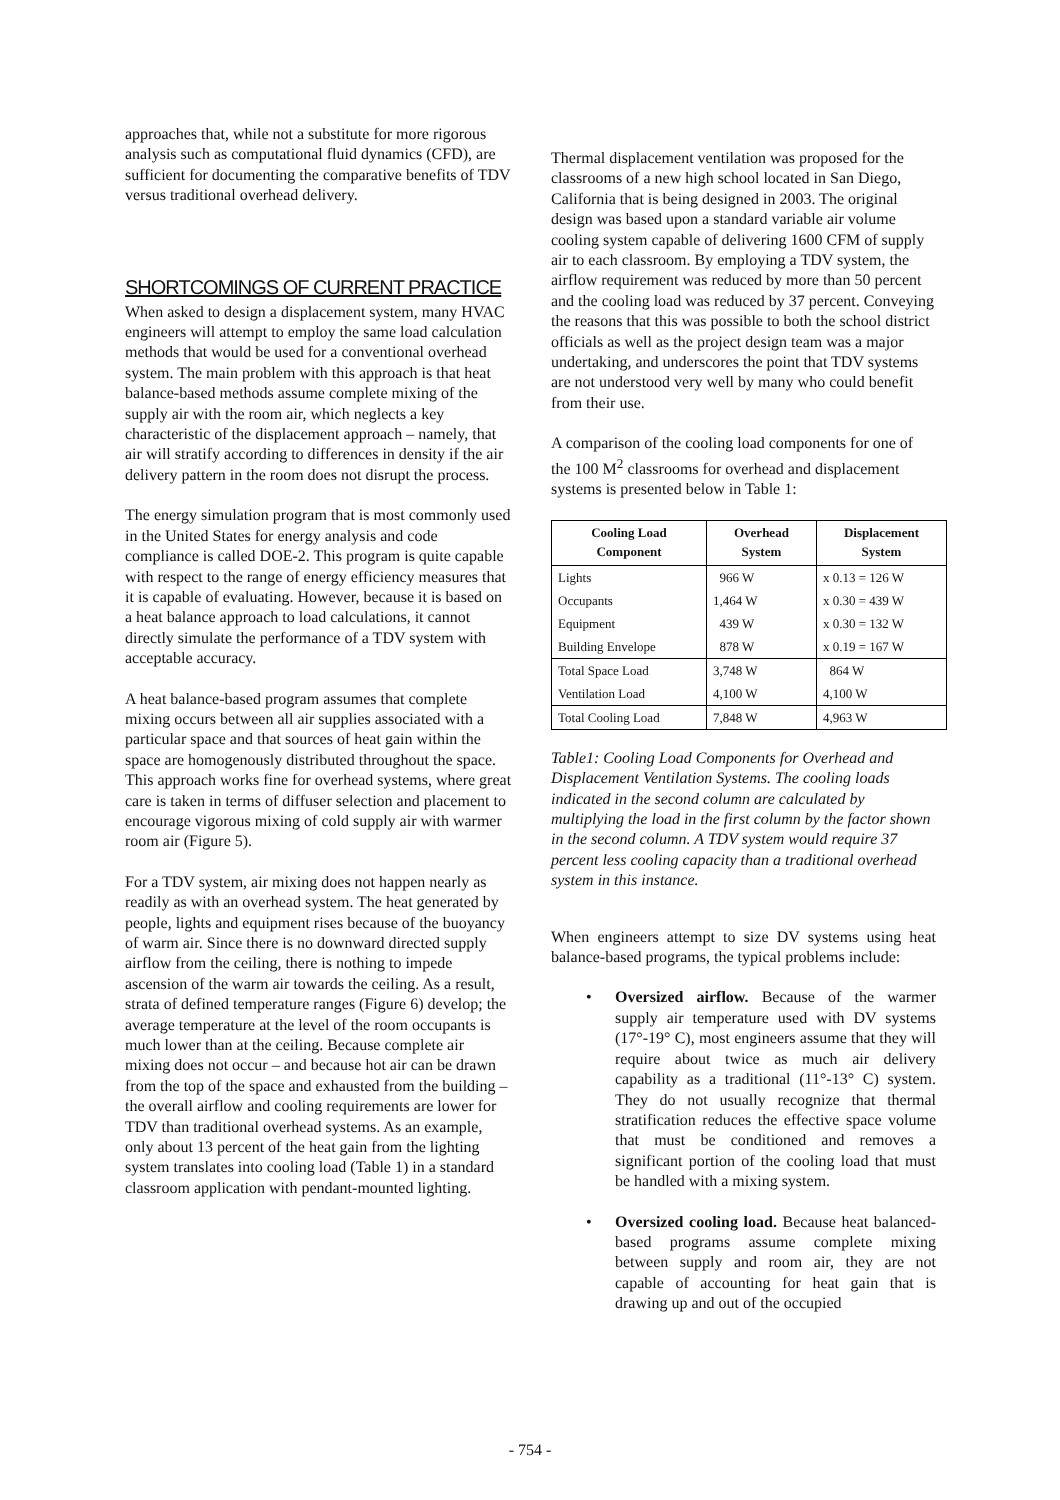approaches that, while not a substitute for more rigorous analysis such as computational fluid dynamics (CFD), are sufficient for documenting the comparative benefits of TDV versus traditional overhead delivery.
SHORTCOMINGS OF CURRENT PRACTICE
When asked to design a displacement system, many HVAC engineers will attempt to employ the same load calculation methods that would be used for a conventional overhead system. The main problem with this approach is that heat balance-based methods assume complete mixing of the supply air with the room air, which neglects a key characteristic of the displacement approach – namely, that air will stratify according to differences in density if the air delivery pattern in the room does not disrupt the process.
The energy simulation program that is most commonly used in the United States for energy analysis and code compliance is called DOE-2. This program is quite capable with respect to the range of energy efficiency measures that it is capable of evaluating. However, because it is based on a heat balance approach to load calculations, it cannot directly simulate the performance of a TDV system with acceptable accuracy.
A heat balance-based program assumes that complete mixing occurs between all air supplies associated with a particular space and that sources of heat gain within the space are homogenously distributed throughout the space. This approach works fine for overhead systems, where great care is taken in terms of diffuser selection and placement to encourage vigorous mixing of cold supply air with warmer room air (Figure 5).
For a TDV system, air mixing does not happen nearly as readily as with an overhead system. The heat generated by people, lights and equipment rises because of the buoyancy of warm air. Since there is no downward directed supply airflow from the ceiling, there is nothing to impede ascension of the warm air towards the ceiling. As a result, strata of defined temperature ranges (Figure 6) develop; the average temperature at the level of the room occupants is much lower than at the ceiling. Because complete air mixing does not occur – and because hot air can be drawn from the top of the space and exhausted from the building – the overall airflow and cooling requirements are lower for TDV than traditional overhead systems. As an example, only about 13 percent of the heat gain from the lighting system translates into cooling load (Table 1) in a standard classroom application with pendant-mounted lighting.
Thermal displacement ventilation was proposed for the classrooms of a new high school located in San Diego, California that is being designed in 2003. The original design was based upon a standard variable air volume cooling system capable of delivering 1600 CFM of supply air to each classroom. By employing a TDV system, the airflow requirement was reduced by more than 50 percent and the cooling load was reduced by 37 percent. Conveying the reasons that this was possible to both the school district officials as well as the project design team was a major undertaking, and underscores the point that TDV systems are not understood very well by many who could benefit from their use.
A comparison of the cooling load components for one of the 100 M<sup>2</sup> classrooms for overhead and displacement systems is presented below in Table 1:
| Cooling Load Component | Overhead System | Displacement System |
| --- | --- | --- |
| Lights | 966 W | x 0.13 = 126 W |
| Occupants | 1,464 W | x 0.30 = 439 W |
| Equipment | 439 W | x 0.30 = 132 W |
| Building Envelope | 878 W | x 0.19 = 167 W |
| Total Space Load | 3,748 W | 864 W |
| Ventilation Load | 4,100 W | 4,100 W |
| Total Cooling Load | 7,848 W | 4,963 W |
Table1: Cooling Load Components for Overhead and Displacement Ventilation Systems. The cooling loads indicated in the second column are calculated by multiplying the load in the first column by the factor shown in the second column. A TDV system would require 37 percent less cooling capacity than a traditional overhead system in this instance.
When engineers attempt to size DV systems using heat balance-based programs, the typical problems include:
• Oversized airflow. Because of the warmer supply air temperature used with DV systems (17°-19° C), most engineers assume that they will require about twice as much air delivery capability as a traditional (11°-13° C) system. They do not usually recognize that thermal stratification reduces the effective space volume that must be conditioned and removes a significant portion of the cooling load that must be handled with a mixing system.
• Oversized cooling load. Because heat balanced-based programs assume complete mixing between supply and room air, they are not capable of accounting for heat gain that is drawing up and out of the occupied
- 754 -